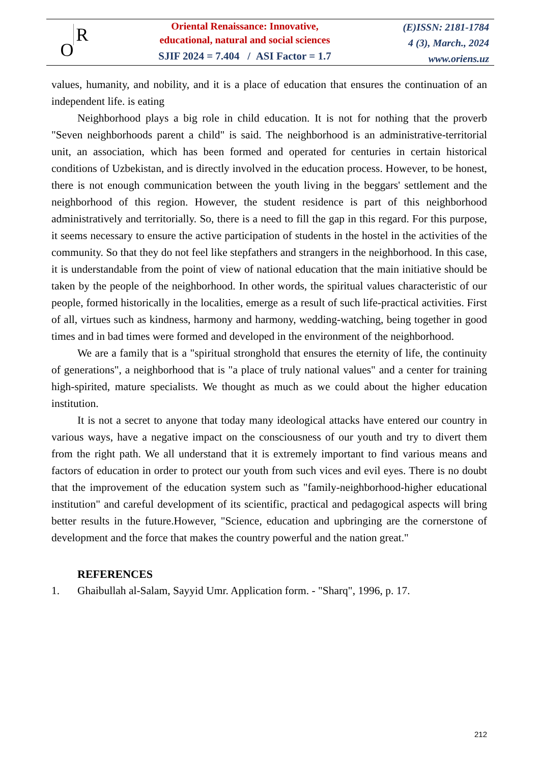O R
Oriental Renaissance: Innovative,
educational, natural and social sciences
SJIF 2024 = 7.404 / ASI Factor = 1.7
(E)ISSN: 2181-1784
4 (3), March., 2024
www.oriens.uz
values, humanity, and nobility, and it is a place of education that ensures the continuation of an independent life. is eating
Neighborhood plays a big role in child education. It is not for nothing that the proverb "Seven neighborhoods parent a child" is said. The neighborhood is an administrative-territorial unit, an association, which has been formed and operated for centuries in certain historical conditions of Uzbekistan, and is directly involved in the education process. However, to be honest, there is not enough communication between the youth living in the beggars' settlement and the neighborhood of this region. However, the student residence is part of this neighborhood administratively and territorially. So, there is a need to fill the gap in this regard. For this purpose, it seems necessary to ensure the active participation of students in the hostel in the activities of the community. So that they do not feel like stepfathers and strangers in the neighborhood. In this case, it is understandable from the point of view of national education that the main initiative should be taken by the people of the neighborhood. In other words, the spiritual values characteristic of our people, formed historically in the localities, emerge as a result of such life-practical activities. First of all, virtues such as kindness, harmony and harmony, wedding-watching, being together in good times and in bad times were formed and developed in the environment of the neighborhood.
We are a family that is a "spiritual stronghold that ensures the eternity of life, the continuity of generations", a neighborhood that is "a place of truly national values" and a center for training high-spirited, mature specialists. We thought as much as we could about the higher education institution.
It is not a secret to anyone that today many ideological attacks have entered our country in various ways, have a negative impact on the consciousness of our youth and try to divert them from the right path. We all understand that it is extremely important to find various means and factors of education in order to protect our youth from such vices and evil eyes. There is no doubt that the improvement of the education system such as "family-neighborhood-higher educational institution" and careful development of its scientific, practical and pedagogical aspects will bring better results in the future.However, "Science, education and upbringing are the cornerstone of development and the force that makes the country powerful and the nation great."
REFERENCES
1. Ghaibullah al-Salam, Sayyid Umr. Application form. - "Sharq", 1996, p. 17.
212